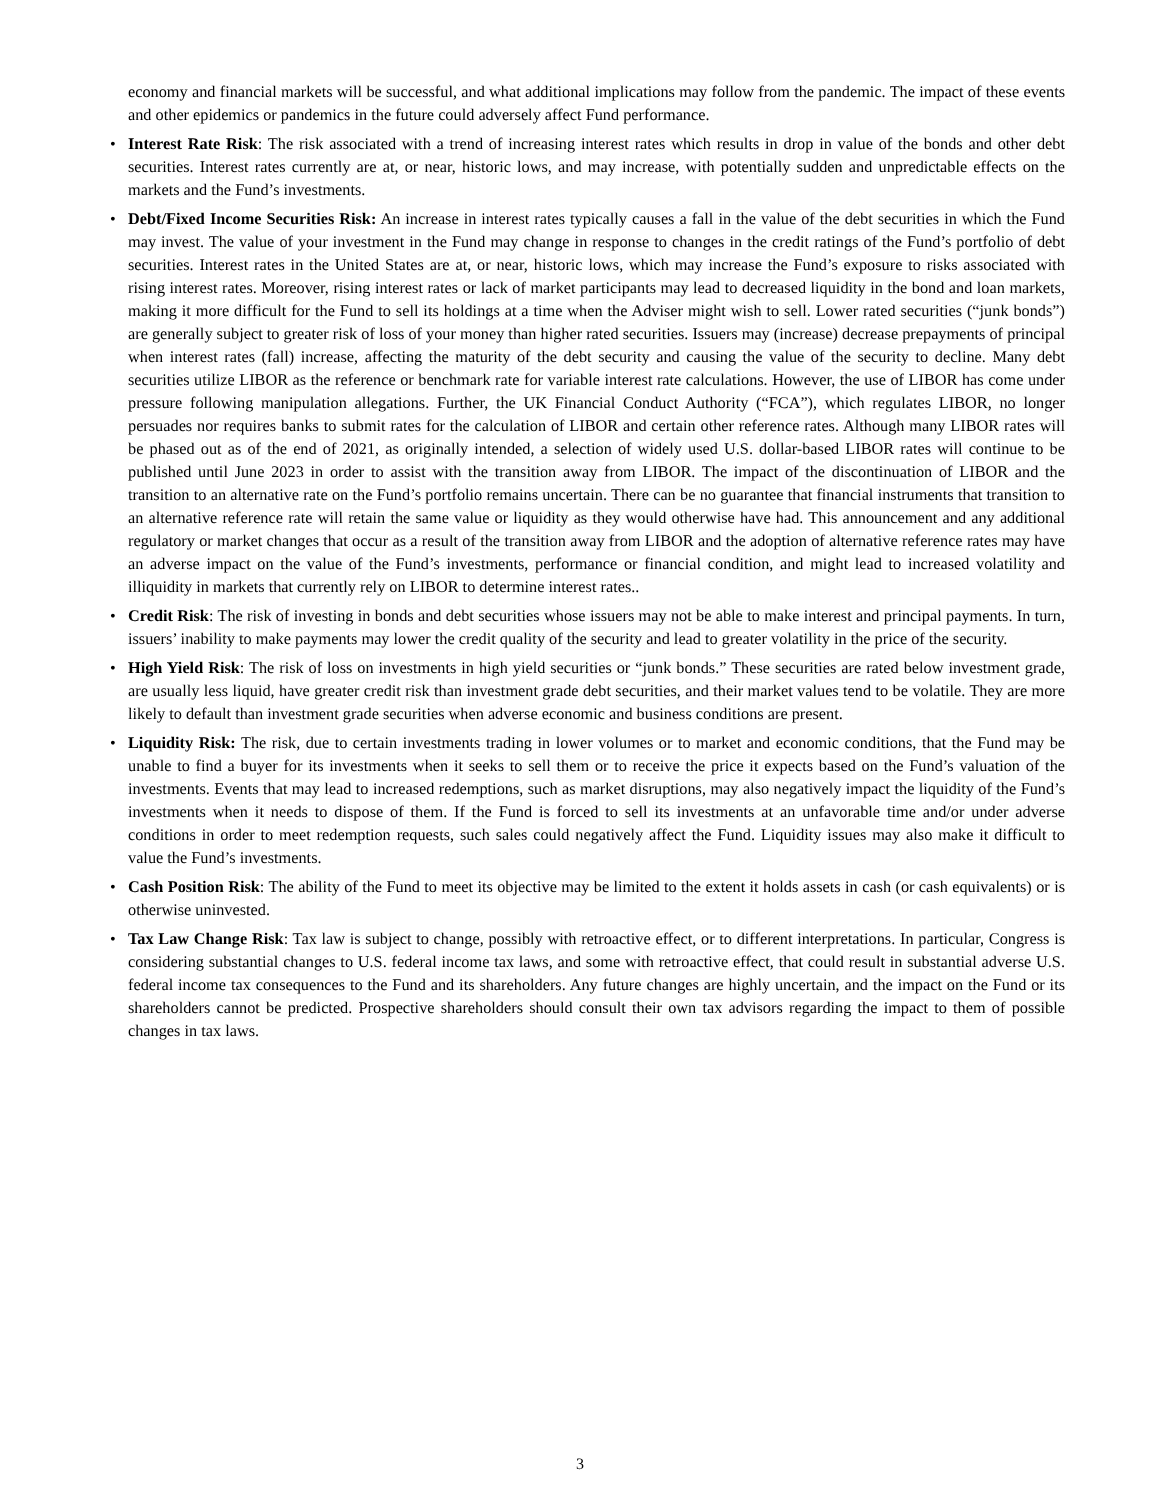economy and financial markets will be successful, and what additional implications may follow from the pandemic. The impact of these events and other epidemics or pandemics in the future could adversely affect Fund performance.
• Interest Rate Risk: The risk associated with a trend of increasing interest rates which results in drop in value of the bonds and other debt securities. Interest rates currently are at, or near, historic lows, and may increase, with potentially sudden and unpredictable effects on the markets and the Fund’s investments.
• Debt/Fixed Income Securities Risk: An increase in interest rates typically causes a fall in the value of the debt securities in which the Fund may invest. The value of your investment in the Fund may change in response to changes in the credit ratings of the Fund’s portfolio of debt securities. Interest rates in the United States are at, or near, historic lows, which may increase the Fund’s exposure to risks associated with rising interest rates. Moreover, rising interest rates or lack of market participants may lead to decreased liquidity in the bond and loan markets, making it more difficult for the Fund to sell its holdings at a time when the Adviser might wish to sell. Lower rated securities (“junk bonds”) are generally subject to greater risk of loss of your money than higher rated securities. Issuers may (increase) decrease prepayments of principal when interest rates (fall) increase, affecting the maturity of the debt security and causing the value of the security to decline. Many debt securities utilize LIBOR as the reference or benchmark rate for variable interest rate calculations. However, the use of LIBOR has come under pressure following manipulation allegations. Further, the UK Financial Conduct Authority (“FCA”), which regulates LIBOR, no longer persuades nor requires banks to submit rates for the calculation of LIBOR and certain other reference rates. Although many LIBOR rates will be phased out as of the end of 2021, as originally intended, a selection of widely used U.S. dollar-based LIBOR rates will continue to be published until June 2023 in order to assist with the transition away from LIBOR. The impact of the discontinuation of LIBOR and the transition to an alternative rate on the Fund’s portfolio remains uncertain. There can be no guarantee that financial instruments that transition to an alternative reference rate will retain the same value or liquidity as they would otherwise have had. This announcement and any additional regulatory or market changes that occur as a result of the transition away from LIBOR and the adoption of alternative reference rates may have an adverse impact on the value of the Fund’s investments, performance or financial condition, and might lead to increased volatility and illiquidity in markets that currently rely on LIBOR to determine interest rates..
• Credit Risk: The risk of investing in bonds and debt securities whose issuers may not be able to make interest and principal payments. In turn, issuers’ inability to make payments may lower the credit quality of the security and lead to greater volatility in the price of the security.
• High Yield Risk: The risk of loss on investments in high yield securities or “junk bonds.” These securities are rated below investment grade, are usually less liquid, have greater credit risk than investment grade debt securities, and their market values tend to be volatile. They are more likely to default than investment grade securities when adverse economic and business conditions are present.
• Liquidity Risk: The risk, due to certain investments trading in lower volumes or to market and economic conditions, that the Fund may be unable to find a buyer for its investments when it seeks to sell them or to receive the price it expects based on the Fund’s valuation of the investments. Events that may lead to increased redemptions, such as market disruptions, may also negatively impact the liquidity of the Fund’s investments when it needs to dispose of them. If the Fund is forced to sell its investments at an unfavorable time and/or under adverse conditions in order to meet redemption requests, such sales could negatively affect the Fund. Liquidity issues may also make it difficult to value the Fund’s investments.
• Cash Position Risk: The ability of the Fund to meet its objective may be limited to the extent it holds assets in cash (or cash equivalents) or is otherwise uninvested.
• Tax Law Change Risk: Tax law is subject to change, possibly with retroactive effect, or to different interpretations. In particular, Congress is considering substantial changes to U.S. federal income tax laws, and some with retroactive effect, that could result in substantial adverse U.S. federal income tax consequences to the Fund and its shareholders. Any future changes are highly uncertain, and the impact on the Fund or its shareholders cannot be predicted. Prospective shareholders should consult their own tax advisors regarding the impact to them of possible changes in tax laws.
3